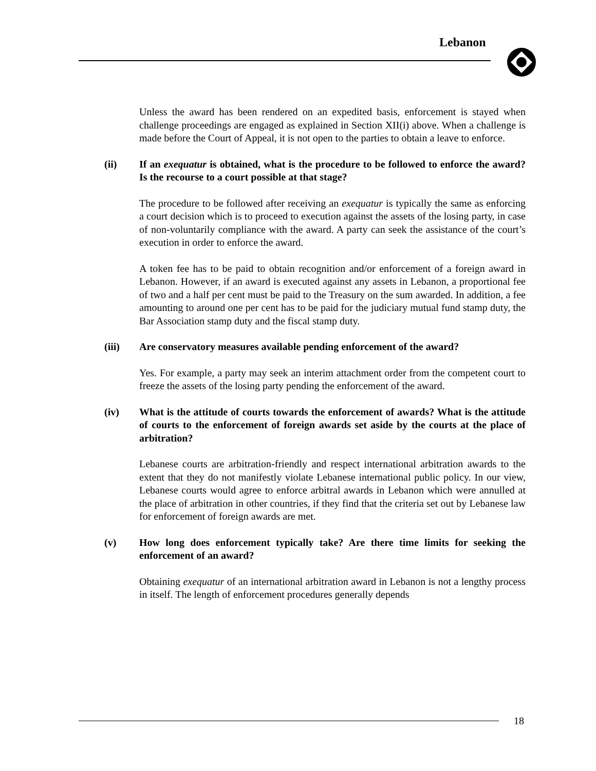Lebanon
Unless the award has been rendered on an expedited basis, enforcement is stayed when challenge proceedings are engaged as explained in Section XII(i) above. When a challenge is made before the Court of Appeal, it is not open to the parties to obtain a leave to enforce.
(ii) If an exequatur is obtained, what is the procedure to be followed to enforce the award? Is the recourse to a court possible at that stage?
The procedure to be followed after receiving an exequatur is typically the same as enforcing a court decision which is to proceed to execution against the assets of the losing party, in case of non-voluntarily compliance with the award. A party can seek the assistance of the court’s execution in order to enforce the award.
A token fee has to be paid to obtain recognition and/or enforcement of a foreign award in Lebanon. However, if an award is executed against any assets in Lebanon, a proportional fee of two and a half per cent must be paid to the Treasury on the sum awarded. In addition, a fee amounting to around one per cent has to be paid for the judiciary mutual fund stamp duty, the Bar Association stamp duty and the fiscal stamp duty.
(iii) Are conservatory measures available pending enforcement of the award?
Yes. For example, a party may seek an interim attachment order from the competent court to freeze the assets of the losing party pending the enforcement of the award.
(iv) What is the attitude of courts towards the enforcement of awards? What is the attitude of courts to the enforcement of foreign awards set aside by the courts at the place of arbitration?
Lebanese courts are arbitration-friendly and respect international arbitration awards to the extent that they do not manifestly violate Lebanese international public policy. In our view, Lebanese courts would agree to enforce arbitral awards in Lebanon which were annulled at the place of arbitration in other countries, if they find that the criteria set out by Lebanese law for enforcement of foreign awards are met.
(v) How long does enforcement typically take? Are there time limits for seeking the enforcement of an award?
Obtaining exequatur of an international arbitration award in Lebanon is not a lengthy process in itself. The length of enforcement procedures generally depends
18